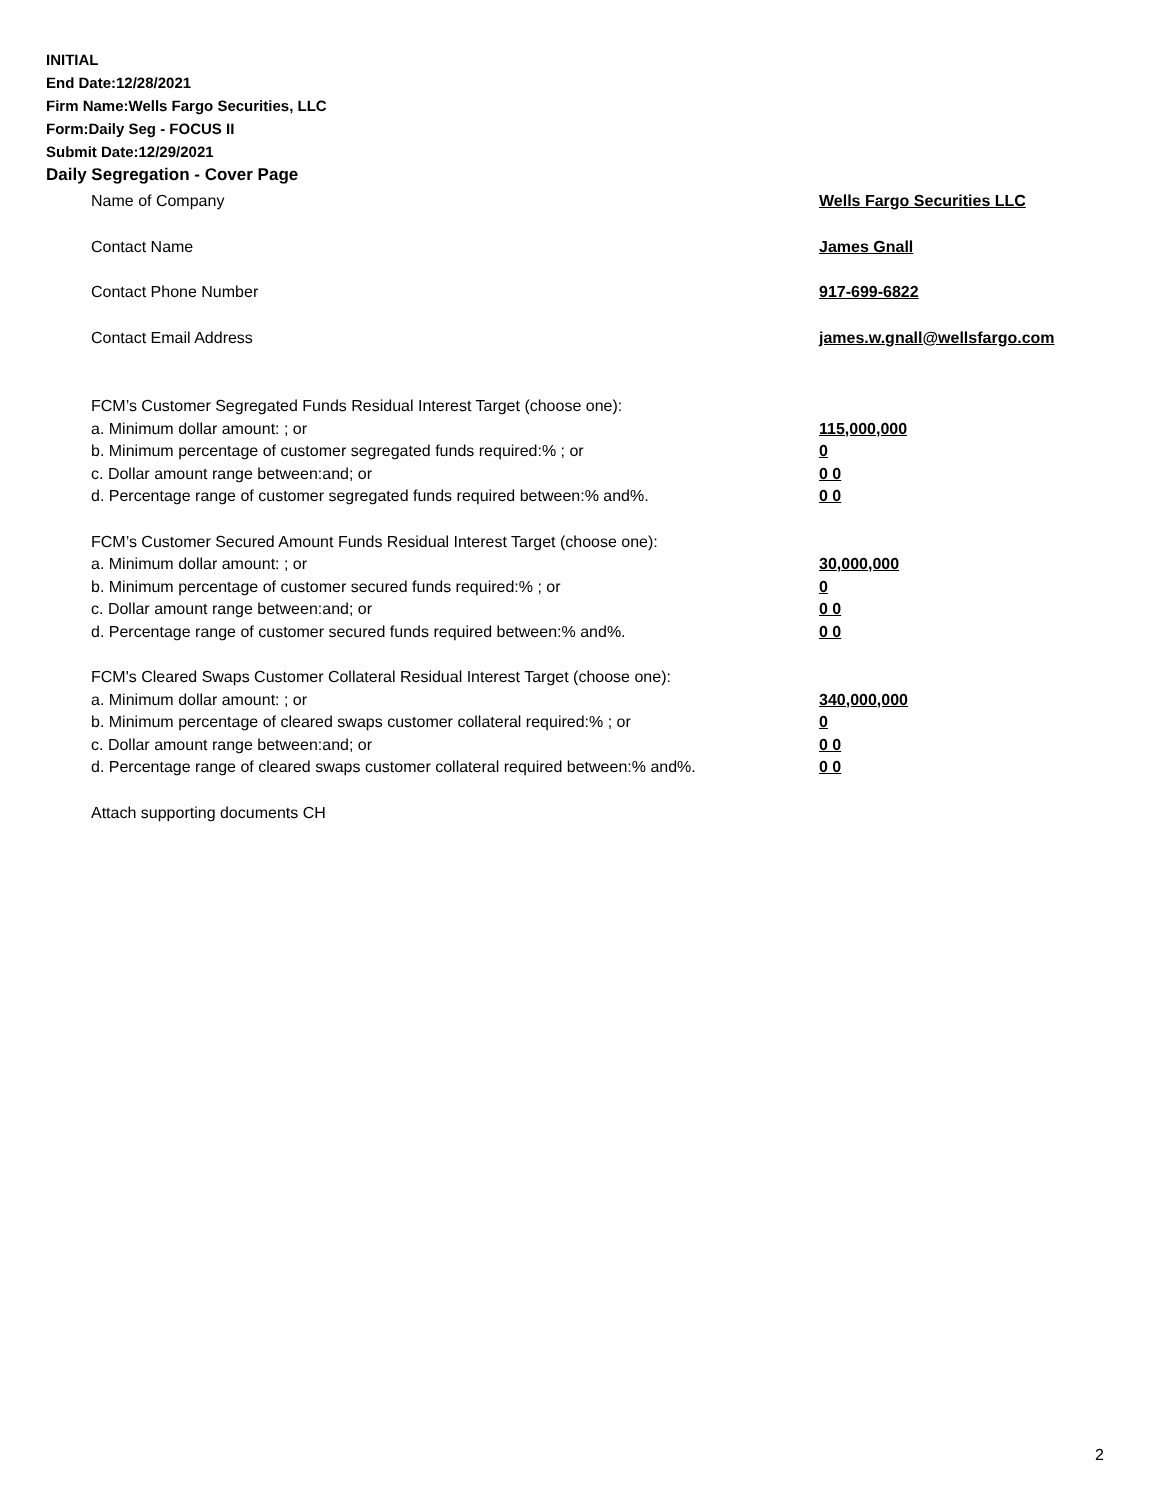INITIAL
End Date:12/28/2021
Firm Name:Wells Fargo Securities, LLC
Form:Daily Seg - FOCUS II
Submit Date:12/29/2021
Daily Segregation - Cover Page
Name of Company Wells Fargo Securities LLC
Contact Name James Gnall
Contact Phone Number 917-699-6822
Contact Email Address james.w.gnall@wellsfargo.com
FCM’s Customer Segregated Funds Residual Interest Target (choose one):
a. Minimum dollar amount: ; or 115,000,000
b. Minimum percentage of customer segregated funds required:% ; or 0
c. Dollar amount range between:and; or 0 0
d. Percentage range of customer segregated funds required between:% and%. 0 0
FCM’s Customer Secured Amount Funds Residual Interest Target (choose one):
a. Minimum dollar amount: ; or 30,000,000
b. Minimum percentage of customer secured funds required:% ; or 0
c. Dollar amount range between:and; or 0 0
d. Percentage range of customer secured funds required between:% and%. 0 0
FCM's Cleared Swaps Customer Collateral Residual Interest Target (choose one):
a. Minimum dollar amount: ; or 340,000,000
b. Minimum percentage of cleared swaps customer collateral required:% ; or 0
c. Dollar amount range between:and; or 0 0
d. Percentage range of cleared swaps customer collateral required between:% and%.
0 0
Attach supporting documents CH
2